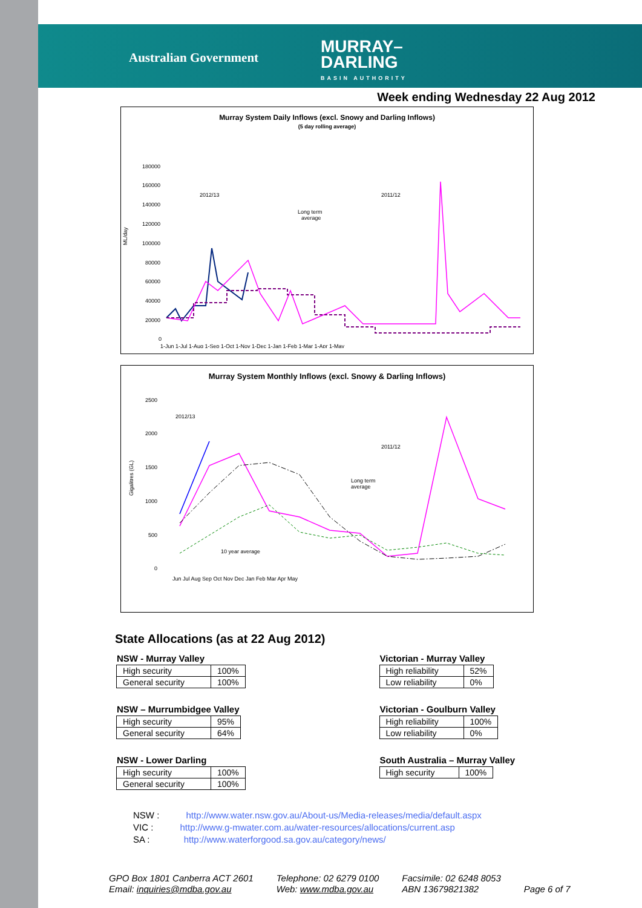Australian Government MURRAY–
DARLING
BASIN AUTHORITY
Week ending Wednesday 22 Aug 2012
Murray System Daily Inflows (excl. Snowy and Darling Inflows)
(5 day rolling average)
ML/day
180000
160000
140000
120000
100000
80000
60000
40000
20000
0
2012/13
2011/12
Long term
average
1-Jun 1-Jul 1-Aug 1-Sep 1-Oct 1-Nov 1-Dec 1-Jan 1-Feb 1-Mar 1-Apr 1-May
Murray System Monthly Inflows (excl. Snowy & Darling Inflows)
Gigalitres (GL)
2500
2000
1500
1000
500
0
2012/13
2011/12
Long term
average
10 year average
Jun Jul Aug Sep Oct Nov Dec Jan Feb Mar Apr May
State Allocations (as at 22 Aug 2012)
NSW - Murray Valley
| High security | 100% |
| General security | 100% |
NSW – Murrumbidgee Valley
| High security | 95% |
| General security | 64% |
NSW - Lower Darling
| High security | 100% |
| General security | 100% |
Victorian - Murray Valley
| High reliability | 52% |
| Low reliability | 0% |
Victorian - Goulburn Valley
| High reliability | 100% |
| Low reliability | 0% |
South Australia – Murray Valley
| High security | 100% |
NSW : http://www.water.nsw.gov.au/About-us/Media-releases/media/default.aspx
VIC : http://www.g-mwater.com.au/water-resources/allocations/current.asp
SA : http://www.waterforgood.sa.gov.au/category/news/
GPO Box 1801 Canberra ACT 2601
Email: inquiries@mdba.gov.au
Telephone: 02 6279 0100
Web: www.mdba.gov.au
Facsimile: 02 6248 8053
ABN 13679821382
Page 6 of 7